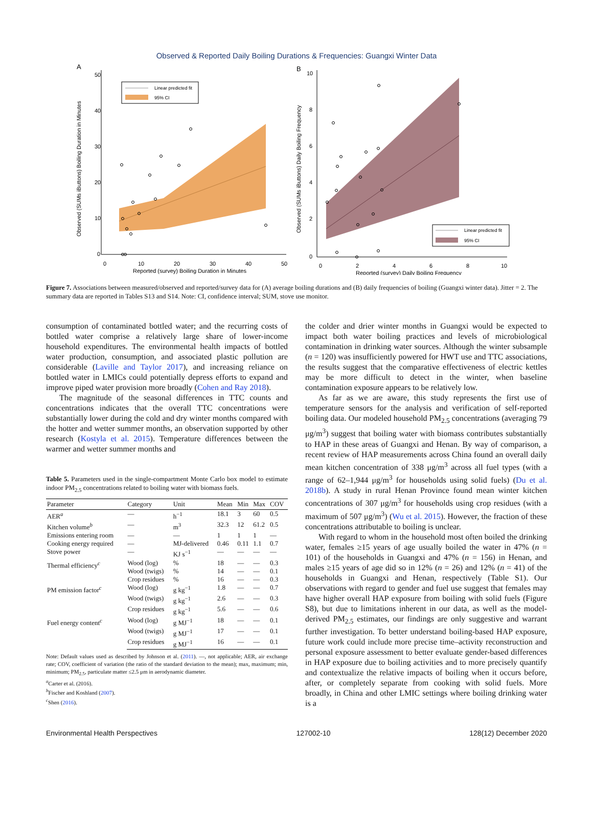Observed & Reported Daily Boiling Durations & Frequencies: Guangxi Winter Data
A
50
40
30
20
10
0
0
10
20
30
40
50
Reported (survey) Boiling Duration in Minutes
Observed (SUMs iButtons) Boiling Duration in Minutes
Linear predicted fit
95% CI
B
10
8
6
4
2
0
0
2
4
6
8
10
Reported (survey) Daily Boiling Frequency
Observed (SUMs iButtons) Daily Boiling Frequency
Linear predicted fit
95% CI
Figure 7. Associations between measured/observed and reported/survey data for (A) average boiling durations and (B) daily frequencies of boiling (Guangxi winter data). Jitter = 2. The summary data are reported in Tables S13 and S14. Note: CI, confidence interval; SUM, stove use monitor.
consumption of contaminated bottled water; and the recurring costs of bottled water comprise a relatively large share of lower-income household expenditures. The environmental health impacts of bottled water production, consumption, and associated plastic pollution are considerable (Laville and Taylor 2017), and increasing reliance on bottled water in LMICs could potentially depress efforts to expand and improve piped water provision more broadly (Cohen and Ray 2018).
The magnitude of the seasonal differences in TTC counts and concentrations indicates that the overall TTC concentrations were substantially lower during the cold and dry winter months compared with the hotter and wetter summer months, an observation supported by other research (Kostyla et al. 2015). Temperature differences between the warmer and wetter summer months and
Table 5. Parameters used in the single-compartment Monte Carlo box model to estimate indoor PM<sub>2.5</sub> concentrations related to boiling water with biomass fuels.
| Parameter | Category | Unit | Mean | Min | Max | COV |
| --- | --- | --- | --- | --- | --- | --- |
| AER<sup>a</sup> | — | h<sup>−1</sup> | 18.1 | 3 | 60 | 0.5 |
| Kitchen volume<sup>b</sup> | — | m<sup>3</sup> | 32.3 | 12 | 61.2 | 0.5 |
| Emissions entering room | — | — | 1 | 1 | 1 | — |
| Cooking energy required | — | MJ-delivered | 0.46 | 0.11 | 1.1 | 0.7 |
| Stove power | — | KJ s<sup>−1</sup> | — | — | — | — |
| Thermal efficiency<sup>c</sup> | Wood (log) | % | 18 | — | — | 0.3 |
| | Wood (twigs) | % | 14 | — | — | 0.1 |
| | Crop residues | % | 16 | — | — | 0.3 |
| PM emission factor<sup>c</sup> | Wood (log) | g kg<sup>−1</sup> | 1.8 | — | — | 0.7 |
| | Wood (twigs) | g kg<sup>−1</sup> | 2.6 | — | — | 0.3 |
| | Crop residues | g kg<sup>−1</sup> | 5.6 | — | — | 0.6 |
| Fuel energy content<sup>c</sup> | Wood (log) | g MJ<sup>−1</sup> | 18 | — | — | 0.1 |
| | Wood (twigs) | g MJ<sup>−1</sup> | 17 | — | — | 0.1 |
| | Crop residues | g MJ<sup>−1</sup> | 16 | — | — | 0.1 |
Note: Default values used as described by Johnson et al. (2011). —, not applicable; AER, air exchange rate; COV, coefficient of variation (the ratio of the standard deviation to the mean); max, maximum; min, minimum; PM<sub>2.5</sub>, particulate matter ≤2.5 μm in aerodynamic diameter.
<sup>a</sup> Carter et al. (2016).
<sup>b</sup> Fischer and Koshland (2007).
<sup>c</sup> Shen (2016).
the colder and drier winter months in Guangxi would be expected to impact both water boiling practices and levels of microbiological contamination in drinking water sources. Although the winter subsample (n = 120) was insufficiently powered for HWT use and TTC associations, the results suggest that the comparative effectiveness of electric kettles may be more difficult to detect in the winter, when baseline contamination exposure appears to be relatively low.
As far as we are aware, this study represents the first use of temperature sensors for the analysis and verification of self-reported boiling data. Our modeled household PM<sub>2.5</sub> concentrations (averaging 79 μg/m<sup>3</sup>) suggest that boiling water with biomass contributes substantially to HAP in these areas of Guangxi and Henan. By way of comparison, a recent review of HAP measurements across China found an overall daily mean kitchen concentration of 338 μg/m<sup>3</sup> across all fuel types (with a range of 62–1,944 μg/m<sup>3</sup> for households using solid fuels) (Du et al. 2018b). A study in rural Henan Province found mean winter kitchen concentrations of 307 μg/m<sup>3</sup> for households using crop residues (with a maximum of 507 μg/m<sup>3</sup>) (Wu et al. 2015). However, the fraction of these concentrations attributable to boiling is unclear.
With regard to whom in the household most often boiled the drinking water, females ≥15 years of age usually boiled the water in 47% (n = 101) of the households in Guangxi and 47% (n = 156) in Henan, and males ≥15 years of age did so in 12% (n = 26) and 12% (n = 41) of the households in Guangxi and Henan, respectively (Table S1). Our observations with regard to gender and fuel use suggest that females may have higher overall HAP exposure from boiling with solid fuels (Figure S8), but due to limitations inherent in our data, as well as the model-derived PM<sub>2.5</sub> estimates, our findings are only suggestive and warrant further investigation. To better understand boiling-based HAP exposure, future work could include more precise time–activity reconstruction and personal exposure assessment to better evaluate gender-based differences in HAP exposure due to boiling activities and to more precisely quantify and contextualize the relative impacts of boiling when it occurs before, after, or completely separate from cooking with solid fuels. More broadly, in China and other LMIC settings where boiling drinking water is a
Environmental Health Perspectives 127002-10 128(12) December 2020